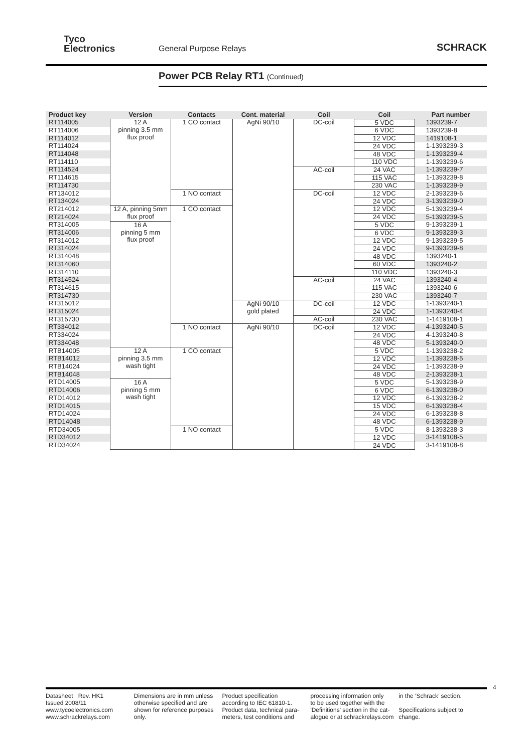Tyco
Electronics
General Purpose Relays
SCHRACK
Power PCB Relay RT1 (Continued)
| Product key | Version | Contacts | Cont. material | Coil | Coil | Part number |
| --- | --- | --- | --- | --- | --- | --- |
| RT114005 | 12 A pinning 3.5 mm flux proof | 1 CO contact | AgNi 90/10 | DC-coil | 5 VDC | 1393239-7 |
| RT114006 | | | | | 6 VDC | 1393239-8 |
| RT114012 | | | | | 12 VDC | 1419108-1 |
| RT114024 | | | | | 24 VDC | 1-1393239-3 |
| RT114048 | | | | | 48 VDC | 1-1393239-4 |
| RT114110 | | | | | 110 VDC | 1-1393239-6 |
| RT114524 | | | | AC-coil | 24 VAC | 1-1393239-7 |
| RT114615 | | | | | 115 VAC | 1-1393239-8 |
| RT114730 | | | | | 230 VAC | 1-1393239-9 |
| RT134012 | | 1 NO contact | | DC-coil | 12 VDC | 2-1393239-6 |
| RT134024 | | | | | 24 VDC | 3-1393239-0 |
| RT214012 | 12 A, pinning 5mm flux proof | 1 CO contact | | | 12 VDC | 5-1393239-4 |
| RT214024 | | | | | 24 VDC | 5-1393239-5 |
| RT314005 | 16 A pinning 5 mm flux proof | | | | 5 VDC | 9-1393239-1 |
| RT314006 | | | | | 6 VDC | 9-1393239-3 |
| RT314012 | | | | | 12 VDC | 9-1393239-5 |
| RT314024 | | | | | 24 VDC | 9-1393239-8 |
| RT314048 | | | | | 48 VDC | 1393240-1 |
| RT314060 | | | | | 60 VDC | 1393240-2 |
| RT314110 | | | | | 110 VDC | 1393240-3 |
| RT314524 | | | | AC-coil | 24 VAC | 1393240-4 |
| RT314615 | | | | | 115 VAC | 1393240-6 |
| RT314730 | | | | | 230 VAC | 1393240-7 |
| RT315012 | | | AgNi 90/10 gold plated | DC-coil | 12 VDC | 1-1393240-1 |
| RT315024 | | | | | 24 VDC | 1-1393240-4 |
| RT315730 | | | | AC-coil | 230 VAC | 1-1419108-1 |
| RT334012 | | 1 NO contact | AgNi 90/10 | DC-coil | 12 VDC | 4-1393240-5 |
| RT334024 | | | | | 24 VDC | 4-1393240-8 |
| RT334048 | | | | | 48 VDC | 5-1393240-0 |
| RTB14005 | 12 A pinning 3.5 mm wash tight | 1 CO contact | | | 5 VDC | 1-1393238-2 |
| RTB14012 | | | | | 12 VDC | 1-1393238-5 |
| RTB14024 | | | | | 24 VDC | 1-1393238-9 |
| RTB14048 | | | | | 48 VDC | 2-1393238-1 |
| RTD14005 | 16 A pinning 5 mm wash tight | | | | 5 VDC | 5-1393238-9 |
| RTD14006 | | | | | 6 VDC | 6-1393238-0 |
| RTD14012 | | | | | 12 VDC | 6-1393238-2 |
| RTD14015 | | | | | 15 VDC | 6-1393238-4 |
| RTD14024 | | | | | 24 VDC | 6-1393238-8 |
| RTD14048 | | | | | 48 VDC | 6-1393238-9 |
| RTD34005 | | 1 NO contact | | | 5 VDC | 8-1393238-3 |
| RTD34012 | | | | | 12 VDC | 3-1419108-5 |
| RTD34024 | | | | | 24 VDC | 3-1419108-8 |
4
Datasheet Rev. HK1
Issued 2008/11
www.tycoelectronics.com
www.schrackrelays.com
Dimensions are in mm unless
otherwise specified and are
shown for reference purposes
only.
Product specification
according to IEC 61810-1.
Product data, technical para-
meters, test conditions and
processing information only
to be used together with the
'Definitions' section in the cat-
alogue or at schrackrelays.com
in the ‘Schrack’ section.
Specifications subject to
change.